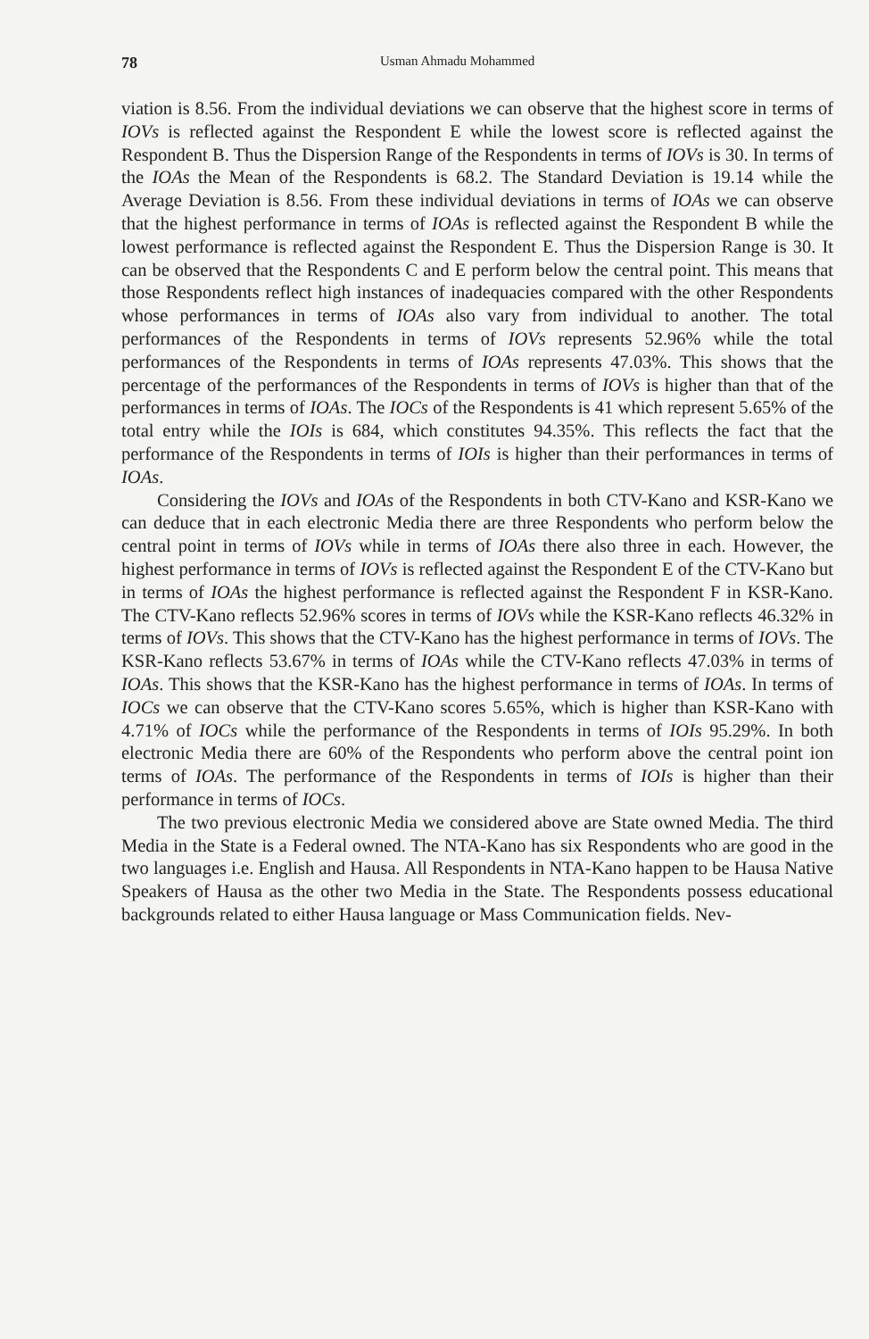78 Usman Ahmadu Mohammed
viation is 8.56. From the individual deviations we can observe that the highest score in terms of IOVs is reflected against the Respondent E while the lowest score is reflected against the Respondent B. Thus the Dispersion Range of the Respondents in terms of IOVs is 30. In terms of the IOAs the Mean of the Respondents is 68.2. The Standard Deviation is 19.14 while the Average Deviation is 8.56. From these individual deviations in terms of IOAs we can observe that the highest performance in terms of IOAs is reflected against the Respondent B while the lowest performance is reflected against the Respondent E. Thus the Dispersion Range is 30. It can be observed that the Respondents C and E perform below the central point. This means that those Respondents reflect high instances of inadequacies compared with the other Respondents whose performances in terms of IOAs also vary from individual to another. The total performances of the Respondents in terms of IOVs represents 52.96% while the total performances of the Respondents in terms of IOAs represents 47.03%. This shows that the percentage of the performances of the Respondents in terms of IOVs is higher than that of the performances in terms of IOAs. The IOCs of the Respondents is 41 which represent 5.65% of the total entry while the IOIs is 684, which constitutes 94.35%. This reflects the fact that the performance of the Respondents in terms of IOIs is higher than their performances in terms of IOAs.
Considering the IOVs and IOAs of the Respondents in both CTV-Kano and KSR-Kano we can deduce that in each electronic Media there are three Respondents who perform below the central point in terms of IOVs while in terms of IOAs there also three in each. However, the highest performance in terms of IOVs is reflected against the Respondent E of the CTV-Kano but in terms of IOAs the highest performance is reflected against the Respondent F in KSR-Kano. The CTV-Kano reflects 52.96% scores in terms of IOVs while the KSR-Kano reflects 46.32% in terms of IOVs. This shows that the CTV-Kano has the highest performance in terms of IOVs. The KSR-Kano reflects 53.67% in terms of IOAs while the CTV-Kano reflects 47.03% in terms of IOAs. This shows that the KSR-Kano has the highest performance in terms of IOAs. In terms of IOCs we can observe that the CTV-Kano scores 5.65%, which is higher than KSR-Kano with 4.71% of IOCs while the performance of the Respondents in terms of IOIs 95.29%. In both electronic Media there are 60% of the Respondents who perform above the central point ion terms of IOAs. The performance of the Respondents in terms of IOIs is higher than their performance in terms of IOCs.
The two previous electronic Media we considered above are State owned Media. The third Media in the State is a Federal owned. The NTA-Kano has six Respondents who are good in the two languages i.e. English and Hausa. All Respondents in NTA-Kano happen to be Hausa Native Speakers of Hausa as the other two Media in the State. The Respondents possess educational backgrounds related to either Hausa language or Mass Communication fields. Nev-